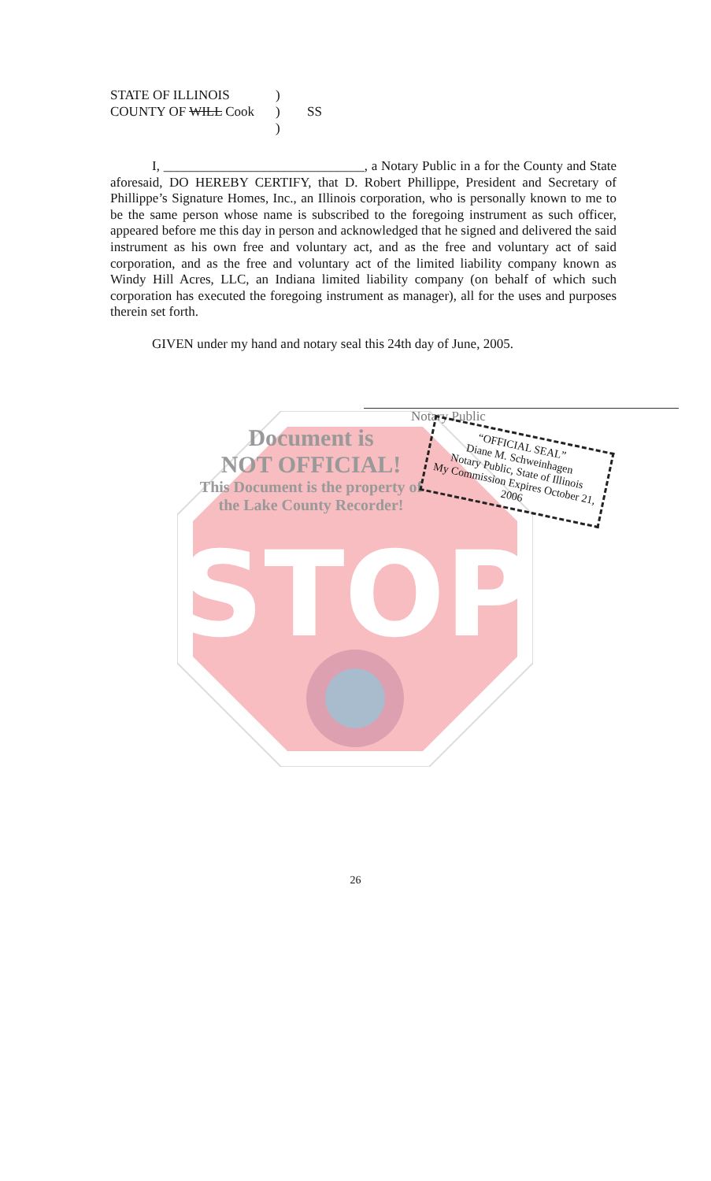STOP
STATE OF ILLINOIS) COUNTY OF WILL Cook) SS )
I, ______________________________, a Notary Public in a for the County and State aforesaid, DO HEREBY CERTIFY, that D. Robert Phillippe, President and Secretary of Phillippe’s Signature Homes, Inc., an Illinois corporation, who is personally known to me to be the same person whose name is subscribed to the foregoing instrument as such officer, appeared before me this day in person and acknowledged that he signed and delivered the said instrument as his own free and voluntary act, and as the free and voluntary act of said corporation, and as the free and voluntary act of the limited liability company known as Windy Hill Acres, LLC, an Indiana limited liability company (on behalf of which such corporation has executed the foregoing instrument as manager), all for the uses and purposes therein set forth.
GIVEN under my hand and notary seal this 24th day of June, 2005.
Notary Public
Document is
NOT OFFICIAL!
This Document is the property of
the Lake County Recorder!
“OFFICIAL SEAL”
Diane M. Schweinhagen
Notary Public, State of Illinois
My Commission Expires October 21, 2006
26